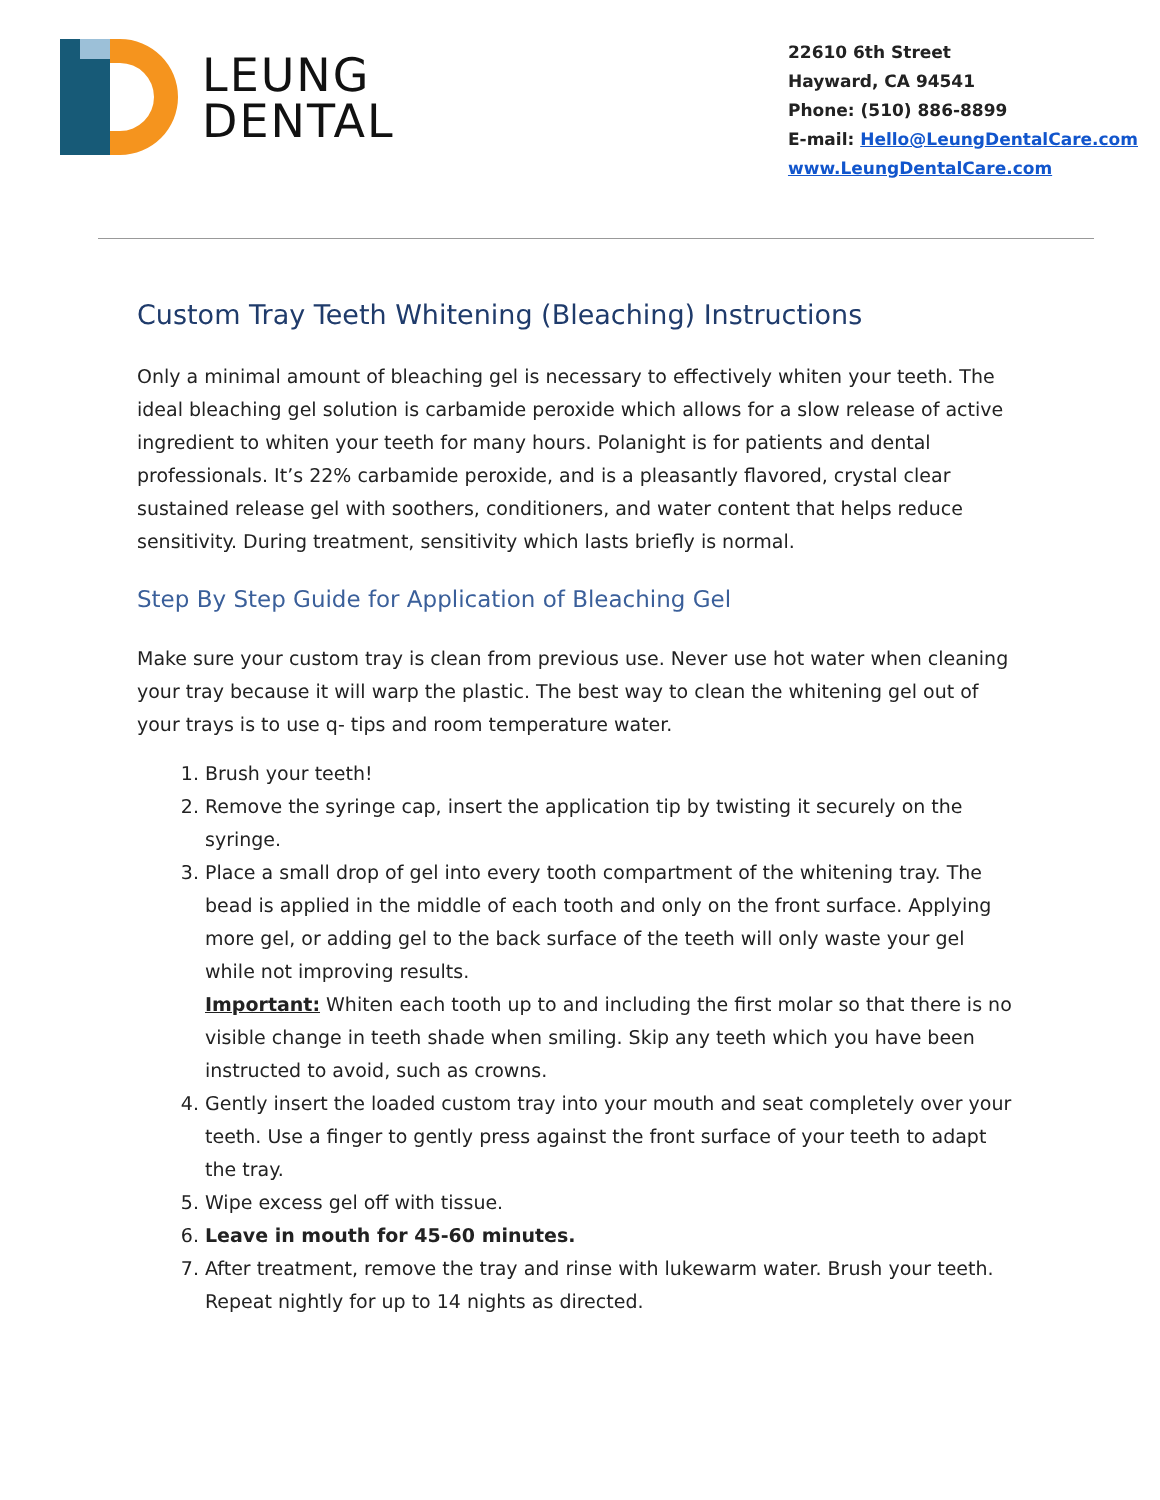LEUNG
DENTAL
22610 6th Street
Hayward, CA 94541
Phone: (510) 886-8899
E-mail: Hello@LeungDentalCare.com
www.LeungDentalCare.com
Custom Tray Teeth Whitening (Bleaching) Instructions
Only a minimal amount of bleaching gel is necessary to effectively whiten your teeth. The ideal bleaching gel solution is carbamide peroxide which allows for a slow release of active ingredient to whiten your teeth for many hours. Polanight is for patients and dental professionals. It’s 22% carbamide peroxide, and is a pleasantly flavored, crystal clear sustained release gel with soothers, conditioners, and water content that helps reduce sensitivity. During treatment, sensitivity which lasts briefly is normal.
Step By Step Guide for Application of Bleaching Gel
Make sure your custom tray is clean from previous use. Never use hot water when cleaning your tray because it will warp the plastic. The best way to clean the whitening gel out of your trays is to use q- tips and room temperature water.
1. Brush your teeth!
2. Remove the syringe cap, insert the application tip by twisting it securely on the syringe.
3. Place a small drop of gel into every tooth compartment of the whitening tray. The bead is applied in the middle of each tooth and only on the front surface. Applying more gel, or adding gel to the back surface of the teeth will only waste your gel while not improving results.
Important: Whiten each tooth up to and including the first molar so that there is no visible change in teeth shade when smiling. Skip any teeth which you have been instructed to avoid, such as crowns.
4. Gently insert the loaded custom tray into your mouth and seat completely over your teeth. Use a finger to gently press against the front surface of your teeth to adapt the tray.
5. Wipe excess gel off with tissue.
6. Leave in mouth for 45-60 minutes.
7. After treatment, remove the tray and rinse with lukewarm water. Brush your teeth. Repeat nightly for up to 14 nights as directed.